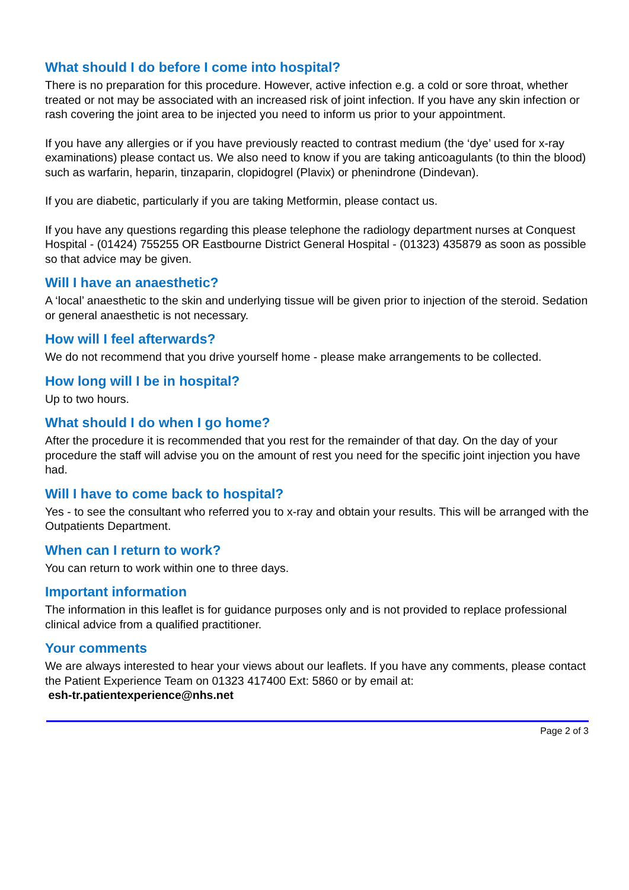What should I do before I come into hospital?
There is no preparation for this procedure. However, active infection e.g. a cold or sore throat, whether treated or not may be associated with an increased risk of joint infection. If you have any skin infection or rash covering the joint area to be injected you need to inform us prior to your appointment.
If you have any allergies or if you have previously reacted to contrast medium (the ‘dye’ used for x-ray examinations) please contact us. We also need to know if you are taking anticoagulants (to thin the blood) such as warfarin, heparin, tinzaparin, clopidogrel (Plavix) or phenindrone (Dindevan).
If you are diabetic, particularly if you are taking Metformin, please contact us.
If you have any questions regarding this please telephone the radiology department nurses at Conquest Hospital - (01424) 755255 OR Eastbourne District General Hospital - (01323) 435879 as soon as possible so that advice may be given.
Will I have an anaesthetic?
A ‘local’ anaesthetic to the skin and underlying tissue will be given prior to injection of the steroid. Sedation or general anaesthetic is not necessary.
How will I feel afterwards?
We do not recommend that you drive yourself home - please make arrangements to be collected.
How long will I be in hospital?
Up to two hours.
What should I do when I go home?
After the procedure it is recommended that you rest for the remainder of that day. On the day of your procedure the staff will advise you on the amount of rest you need for the specific joint injection you have had.
Will I have to come back to hospital?
Yes - to see the consultant who referred you to x-ray and obtain your results. This will be arranged with the Outpatients Department.
When can I return to work?
You can return to work within one to three days.
Important information
The information in this leaflet is for guidance purposes only and is not provided to replace professional clinical advice from a qualified practitioner.
Your comments
We are always interested to hear your views about our leaflets. If you have any comments, please contact the Patient Experience Team on 01323 417400 Ext: 5860 or by email at:
esh-tr.patientexperience@nhs.net
Page 2 of 3